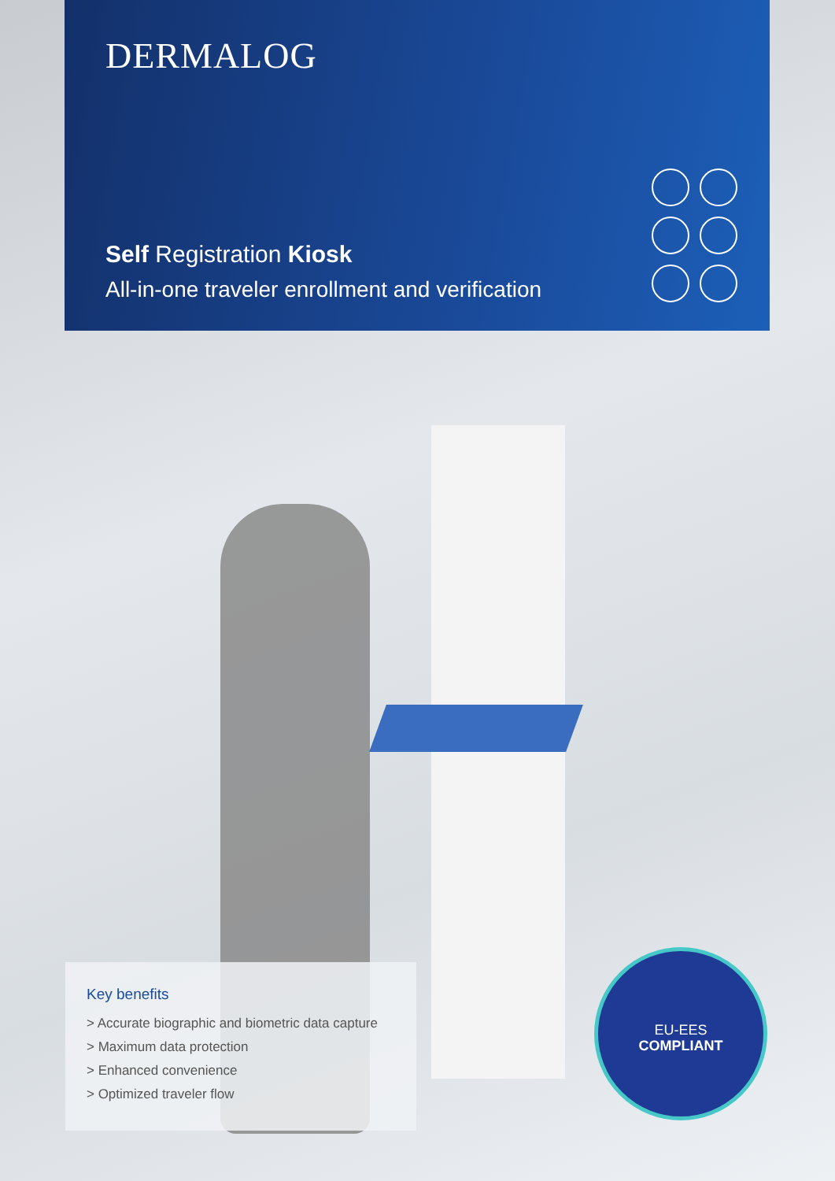DERMALOG
Self Registration Kiosk
All-in-one traveler enrollment and verification
Key benefits
> Accurate biographic and biometric data capture
> Maximum data protection
> Enhanced convenience
> Optimized traveler flow
EU-EES
COMPLIANT